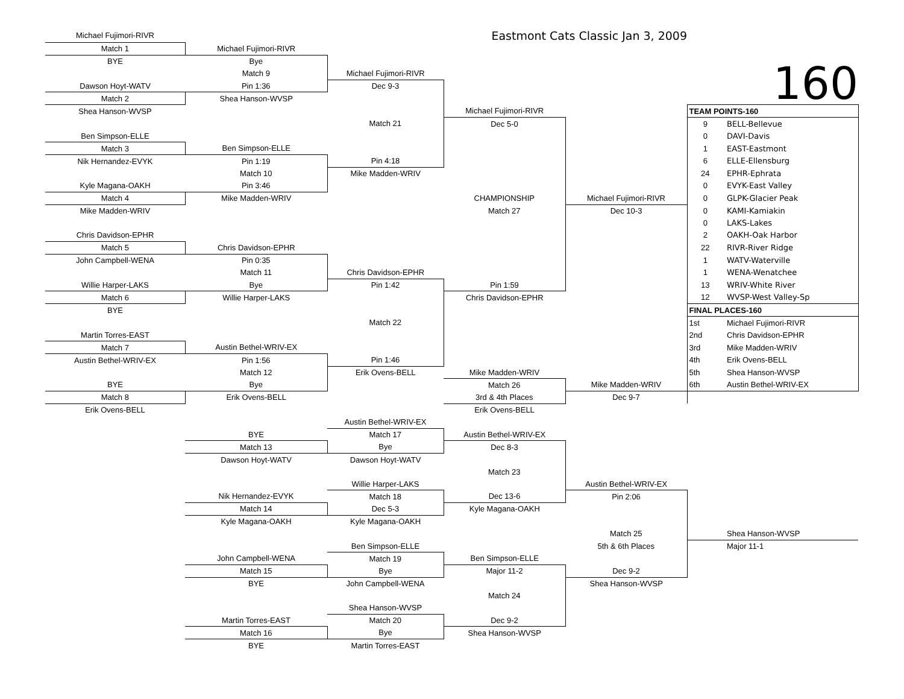| | Michael Fujimori-RIVR | | | Eastmont Cats Classic Jan 3, 2009 | | | |
| | Match 1 | Michael Fujimori-RIVR | | | | | |
| | BYE | Bye | | | | 160 | |
| | | Match 9 | Michael Fujimori-RIVR | | | | |
| | Dawson Hoyt-WATV | Pin 1:36 | Dec 9-3 | | | | |
| | Match 2 | Shea Hanson-WVSP | | | | | |
| | Shea Hanson-WVSP | | | Michael Fujimori-RIVR | | TEAM POINTS-160 | |
| | | | Match 21 | Dec 5-0 | | 9 | BELL-Bellevue |
| | Ben Simpson-ELLE | | | | | 0 | DAVI-Davis |
| | Match 3 | Ben Simpson-ELLE | | | | 1 | EAST-Eastmont |
| | Nik Hernandez-EVYK | Pin 1:19 | Pin 4:18 | | | 6 | ELLE-Ellensburg |
| | | Match 10 | Mike Madden-WRIV | | | 24 | EPHR-Ephrata |
| | Kyle Magana-OAKH | Pin 3:46 | | | | 0 | EVYK-East Valley |
| | Match 4 | Mike Madden-WRIV | | CHAMPIONSHIP | Michael Fujimori-RIVR | 0 | GLPK-Glacier Peak |
| | Mike Madden-WRIV | | | Match 27 | Dec 10-3 | 0 | KAMI-Kamiakin |
| | | | | | | 0 | LAKS-Lakes |
| | Chris Davidson-EPHR | | | | | 2 | OAKH-Oak Harbor |
| | Match 5 | Chris Davidson-EPHR | | | | 22 | RIVR-River Ridge |
| | John Campbell-WENA | Pin 0:35 | | | | 1 | WATV-Waterville |
| | | Match 11 | Chris Davidson-EPHR | | | 1 | WENA-Wenatchee |
| | Willie Harper-LAKS | Bye | Pin 1:42 | Pin 1:59 | | 13 | WRIV-White River |
| | Match 6 | Willie Harper-LAKS | | Chris Davidson-EPHR | | 12 | WVSP-West Valley-Sp |
| | BYE | | | | | FINAL PLACES-160 | |
| | | | Match 22 | | | 1st | Michael Fujimori-RIVR |
| | Martin Torres-EAST | | | | | 2nd | Chris Davidson-EPHR |
| | Match 7 | Austin Bethel-WRIV-EX | | | | 3rd | Mike Madden-WRIV |
| | Austin Bethel-WRIV-EX | Pin 1:56 | Pin 1:46 | | | 4th | Erik Ovens-BELL |
| | | Match 12 | Erik Ovens-BELL | Mike Madden-WRIV | | 5th | Shea Hanson-WVSP |
| | BYE | Bye | | Match 26 | Mike Madden-WRIV | 6th | Austin Bethel-WRIV-EX |
| | Match 8 | Erik Ovens-BELL | | 3rd & 4th Places | Dec 9-7 | | |
| | Erik Ovens-BELL | | | Erik Ovens-BELL | | | |
| | | | Austin Bethel-WRIV-EX | | | | |
| | | BYE | Match 17 | Austin Bethel-WRIV-EX | | | |
| | | Match 13 | Bye | Dec 8-3 | | | |
| | | Dawson Hoyt-WATV | Dawson Hoyt-WATV | | | | |
| | | | | Match 23 | | | |
| | | | Willie Harper-LAKS | | Austin Bethel-WRIV-EX | | |
| | | Nik Hernandez-EVYK | Match 18 | Dec 13-6 | Pin 2:06 | | |
| | | Match 14 | Dec 5-3 | Kyle Magana-OAKH | | | |
| | | Kyle Magana-OAKH | Kyle Magana-OAKH | | | | |
| | | | | | Match 25 | | Shea Hanson-WVSP |
| | | | Ben Simpson-ELLE | | 5th & 6th Places | | Major 11-1 |
| | | John Campbell-WENA | Match 19 | Ben Simpson-ELLE | | | |
| | | Match 15 | Bye | Major 11-2 | Dec 9-2 | | |
| | | BYE | John Campbell-WENA | | Shea Hanson-WVSP | | |
| | | | | Match 24 | | | |
| | | | Shea Hanson-WVSP | | | | |
| | | Martin Torres-EAST | Match 20 | Dec 9-2 | | | |
| | | Match 16 | Bye | Shea Hanson-WVSP | | | |
| | | BYE | Martin Torres-EAST | | | | |